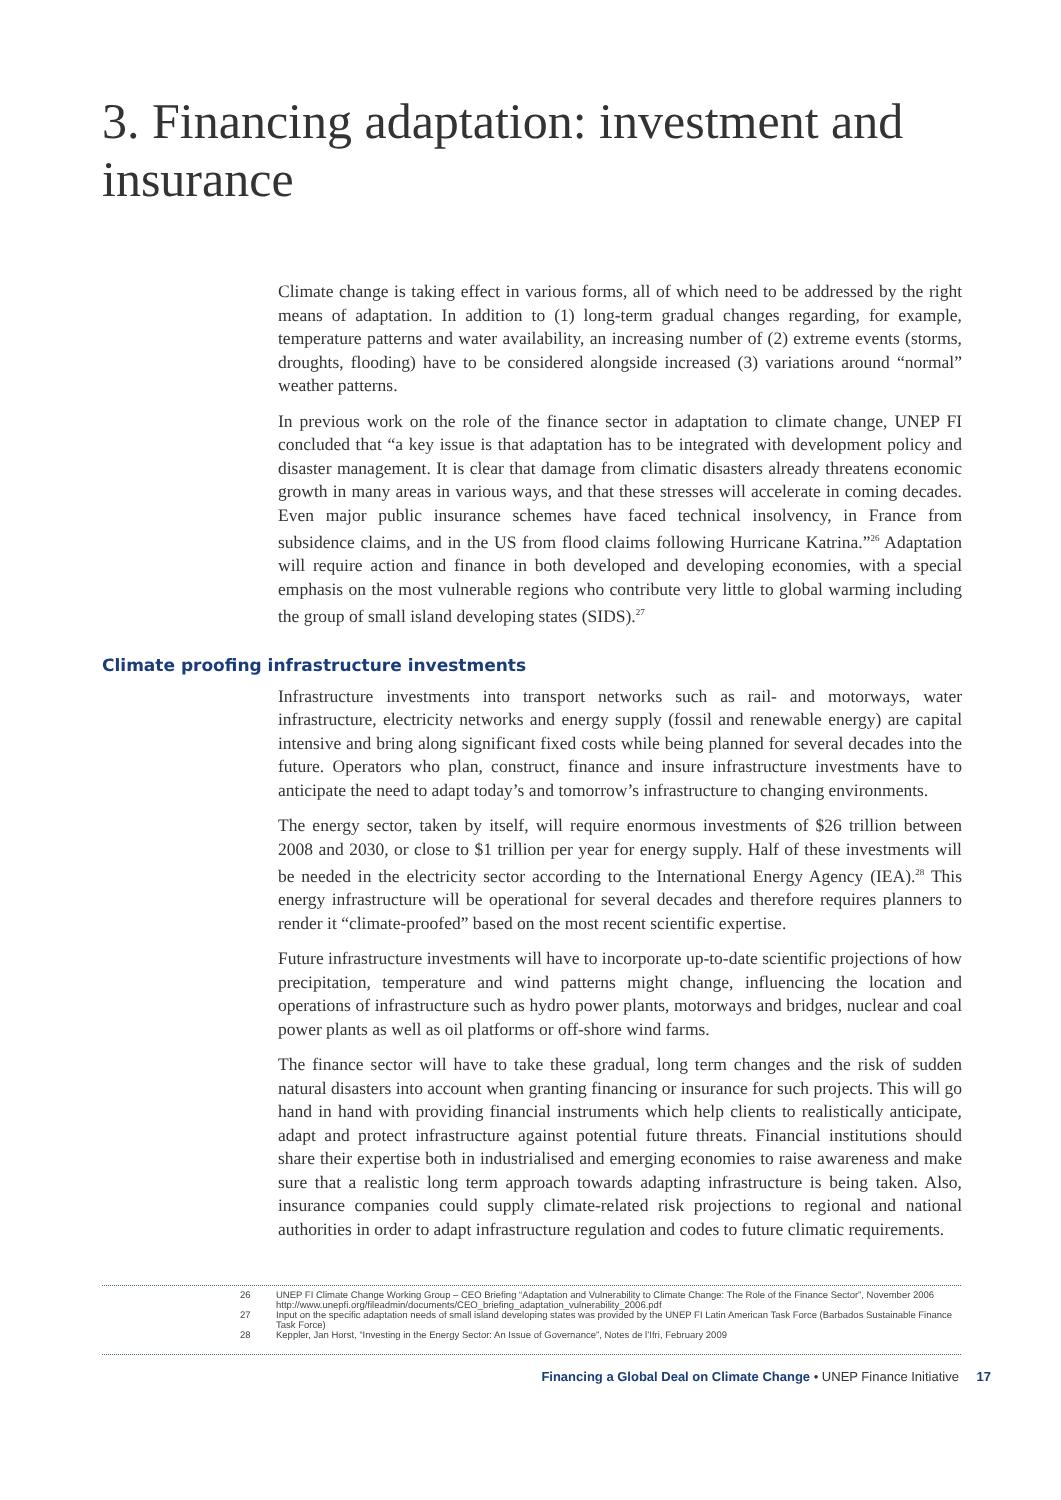3. Financing adaptation: investment and insurance
Climate change is taking effect in various forms, all of which need to be addressed by the right means of adaptation. In addition to (1) long-term gradual changes regarding, for example, temperature patterns and water availability, an increasing number of (2) extreme events (storms, droughts, flooding) have to be considered alongside increased (3) variations around “normal” weather patterns.
In previous work on the role of the finance sector in adaptation to climate change, UNEP FI concluded that “a key issue is that adaptation has to be integrated with development policy and disaster management. It is clear that damage from climatic disasters already threatens economic growth in many areas in various ways, and that these stresses will accelerate in coming decades. Even major public insurance schemes have faced technical insolvency, in France from subsidence claims, and in the US from flood claims following Hurricane Katrina.”<sup>26</sup> Adaptation will require action and finance in both developed and developing economies, with a special emphasis on the most vulnerable regions who contribute very little to global warming including the group of small island developing states (SIDS).<sup>27</sup>
Climate proofing infrastructure investments
Infrastructure investments into transport networks such as rail- and motorways, water infrastructure, electricity networks and energy supply (fossil and renewable energy) are capital intensive and bring along significant fixed costs while being planned for several decades into the future. Operators who plan, construct, finance and insure infrastructure investments have to anticipate the need to adapt today’s and tomorrow’s infrastructure to changing environments.
The energy sector, taken by itself, will require enormous investments of $26 trillion between 2008 and 2030, or close to $1 trillion per year for energy supply. Half of these investments will be needed in the electricity sector according to the International Energy Agency (IEA).<sup>28</sup> This energy infrastructure will be operational for several decades and therefore requires planners to render it “climate-proofed” based on the most recent scientific expertise.
Future infrastructure investments will have to incorporate up-to-date scientific projections of how precipitation, temperature and wind patterns might change, influencing the location and operations of infrastructure such as hydro power plants, motorways and bridges, nuclear and coal power plants as well as oil platforms or off-shore wind farms.
The finance sector will have to take these gradual, long term changes and the risk of sudden natural disasters into account when granting financing or insurance for such projects. This will go hand in hand with providing financial instruments which help clients to realistically anticipate, adapt and protect infrastructure against potential future threats. Financial institutions should share their expertise both in industrialised and emerging economies to raise awareness and make sure that a realistic long term approach towards adapting infrastructure is being taken. Also, insurance companies could supply climate-related risk projections to regional and national authorities in order to adapt infrastructure regulation and codes to future climatic requirements.
26 UNEP FI Climate Change Working Group – CEO Briefing “Adaptation and Vulnerability to Climate Change: The Role of the Finance Sector”, November 2006 http://www.unepfi.org/fileadmin/documents/CEO_briefing_adaptation_vulnerability_2006.pdf
27 Input on the specific adaptation needs of small island developing states was provided by the UNEP FI Latin American Task Force (Barbados Sustainable Finance Task Force)
28 Keppler, Jan Horst, “Investing in the Energy Sector: An Issue of Governance”, Notes de l’Ifri, February 2009
Financing a Global Deal on Climate Change • UNEP Finance Initiative 17